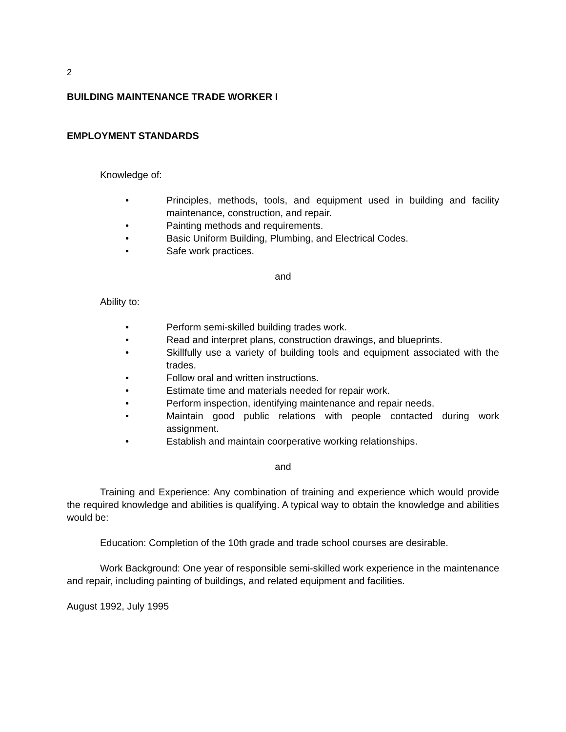2
BUILDING MAINTENANCE TRADE WORKER I
EMPLOYMENT STANDARDS
Knowledge of:
• Principles, methods, tools, and equipment used in building and facility maintenance, construction, and repair.
• Painting methods and requirements.
• Basic Uniform Building, Plumbing, and Electrical Codes.
• Safe work practices.
and
Ability to:
• Perform semi-skilled building trades work.
• Read and interpret plans, construction drawings, and blueprints.
• Skillfully use a variety of building tools and equipment associated with the trades.
• Follow oral and written instructions.
• Estimate time and materials needed for repair work.
• Perform inspection, identifying maintenance and repair needs.
• Maintain good public relations with people contacted during work assignment.
• Establish and maintain coorperative working relationships.
and
Training and Experience: Any combination of training and experience which would provide the required knowledge and abilities is qualifying. A typical way to obtain the knowledge and abilities would be:
Education: Completion of the 10th grade and trade school courses are desirable.
Work Background: One year of responsible semi-skilled work experience in the maintenance and repair, including painting of buildings, and related equipment and facilities.
August 1992, July 1995